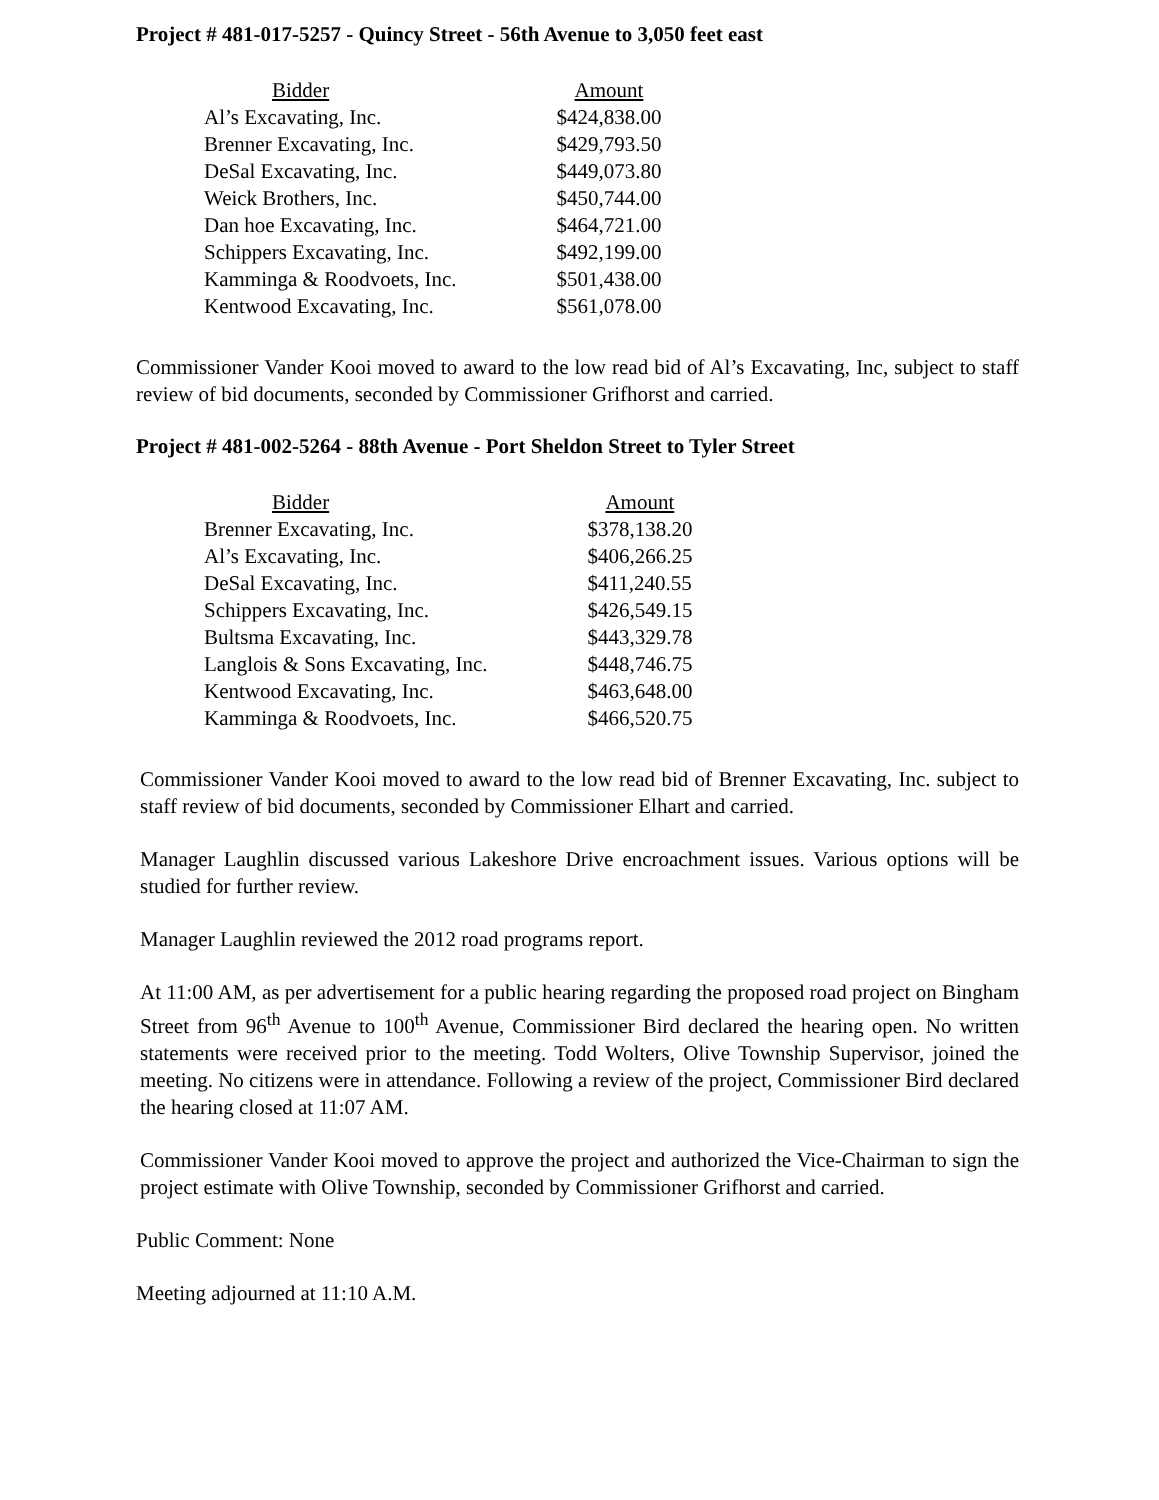Project # 481-017-5257 - Quincy Street - 56th Avenue to 3,050 feet east
| Bidder | Amount |
| --- | --- |
| Al’s Excavating, Inc. | $424,838.00 |
| Brenner Excavating, Inc. | $429,793.50 |
| DeSal Excavating, Inc. | $449,073.80 |
| Weick Brothers, Inc. | $450,744.00 |
| Dan hoe Excavating, Inc. | $464,721.00 |
| Schippers Excavating, Inc. | $492,199.00 |
| Kamminga & Roodvoets, Inc. | $501,438.00 |
| Kentwood Excavating, Inc. | $561,078.00 |
Commissioner Vander Kooi moved to award to the low read bid of Al’s Excavating, Inc, subject to staff review of bid documents, seconded by Commissioner Grifhorst and carried.
Project # 481-002-5264 - 88th Avenue - Port Sheldon Street to Tyler Street
| Bidder | Amount |
| --- | --- |
| Brenner Excavating, Inc. | $378,138.20 |
| Al’s Excavating, Inc. | $406,266.25 |
| DeSal Excavating, Inc. | $411,240.55 |
| Schippers Excavating, Inc. | $426,549.15 |
| Bultsma Excavating, Inc. | $443,329.78 |
| Langlois & Sons Excavating, Inc. | $448,746.75 |
| Kentwood Excavating, Inc. | $463,648.00 |
| Kamminga & Roodvoets, Inc. | $466,520.75 |
Commissioner Vander Kooi moved to award to the low read bid of Brenner Excavating, Inc. subject to staff review of bid documents, seconded by Commissioner Elhart and carried.
Manager Laughlin discussed various Lakeshore Drive encroachment issues. Various options will be studied for further review.
Manager Laughlin reviewed the 2012 road programs report.
At 11:00 AM, as per advertisement for a public hearing regarding the proposed road project on Bingham Street from 96<sup>th</sup> Avenue to 100<sup>th</sup> Avenue, Commissioner Bird declared the hearing open. No written statements were received prior to the meeting. Todd Wolters, Olive Township Supervisor, joined the meeting. No citizens were in attendance. Following a review of the project, Commissioner Bird declared the hearing closed at 11:07 AM.
Commissioner Vander Kooi moved to approve the project and authorized the Vice-Chairman to sign the project estimate with Olive Township, seconded by Commissioner Grifhorst and carried.
Public Comment: None
Meeting adjourned at 11:10 A.M.